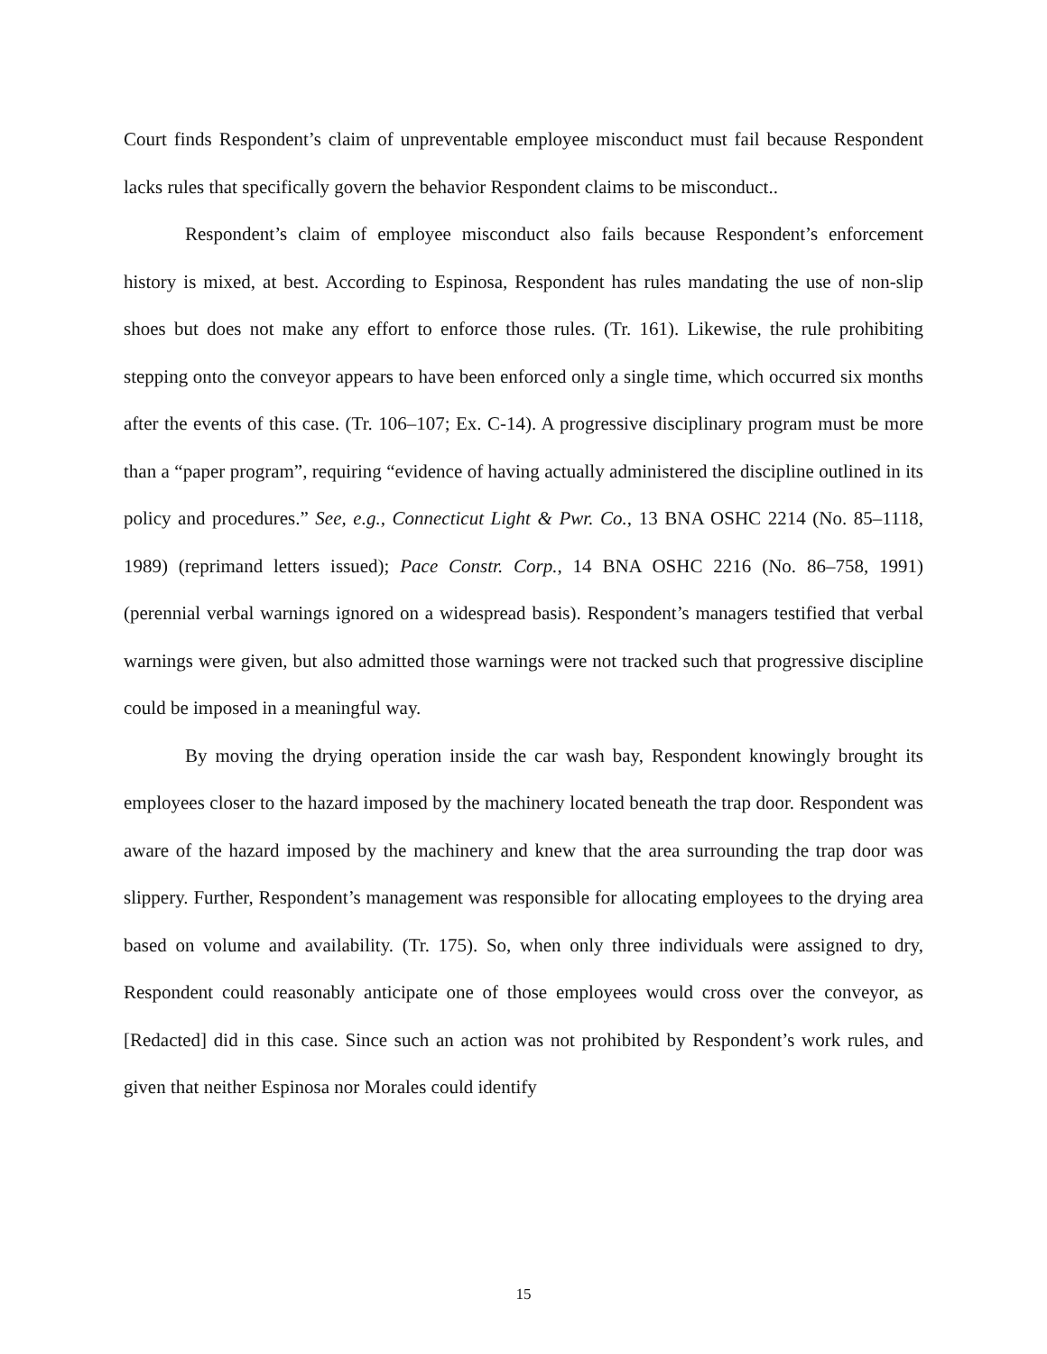Court finds Respondent’s claim of unpreventable employee misconduct must fail because Respondent lacks rules that specifically govern the behavior Respondent claims to be misconduct..
Respondent’s claim of employee misconduct also fails because Respondent’s enforcement history is mixed, at best. According to Espinosa, Respondent has rules mandating the use of non-slip shoes but does not make any effort to enforce those rules. (Tr. 161). Likewise, the rule prohibiting stepping onto the conveyor appears to have been enforced only a single time, which occurred six months after the events of this case. (Tr. 106–107; Ex. C-14). A progressive disciplinary program must be more than a “paper program”, requiring “evidence of having actually administered the discipline outlined in its policy and procedures.” See, e.g., Connecticut Light & Pwr. Co., 13 BNA OSHC 2214 (No. 85–1118, 1989) (reprimand letters issued); Pace Constr. Corp., 14 BNA OSHC 2216 (No. 86–758, 1991) (perennial verbal warnings ignored on a widespread basis). Respondent’s managers testified that verbal warnings were given, but also admitted those warnings were not tracked such that progressive discipline could be imposed in a meaningful way.
By moving the drying operation inside the car wash bay, Respondent knowingly brought its employees closer to the hazard imposed by the machinery located beneath the trap door. Respondent was aware of the hazard imposed by the machinery and knew that the area surrounding the trap door was slippery. Further, Respondent’s management was responsible for allocating employees to the drying area based on volume and availability. (Tr. 175). So, when only three individuals were assigned to dry, Respondent could reasonably anticipate one of those employees would cross over the conveyor, as [Redacted] did in this case. Since such an action was not prohibited by Respondent’s work rules, and given that neither Espinosa nor Morales could identify
15